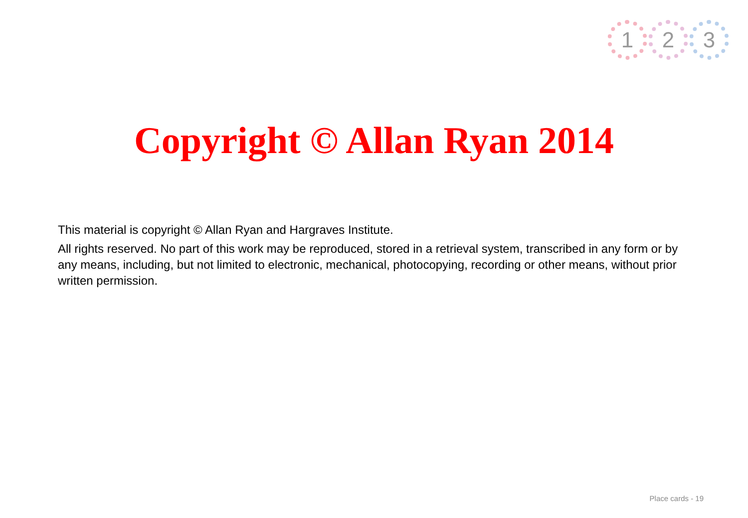1 2 3
Copyright © Allan Ryan 2014
This material is copyright © Allan Ryan and Hargraves Institute.
All rights reserved. No part of this work may be reproduced, stored in a retrieval system, transcribed in any form or by any means, including, but not limited to electronic, mechanical, photocopying, recording or other means, without prior written permission.
Place cards - 19